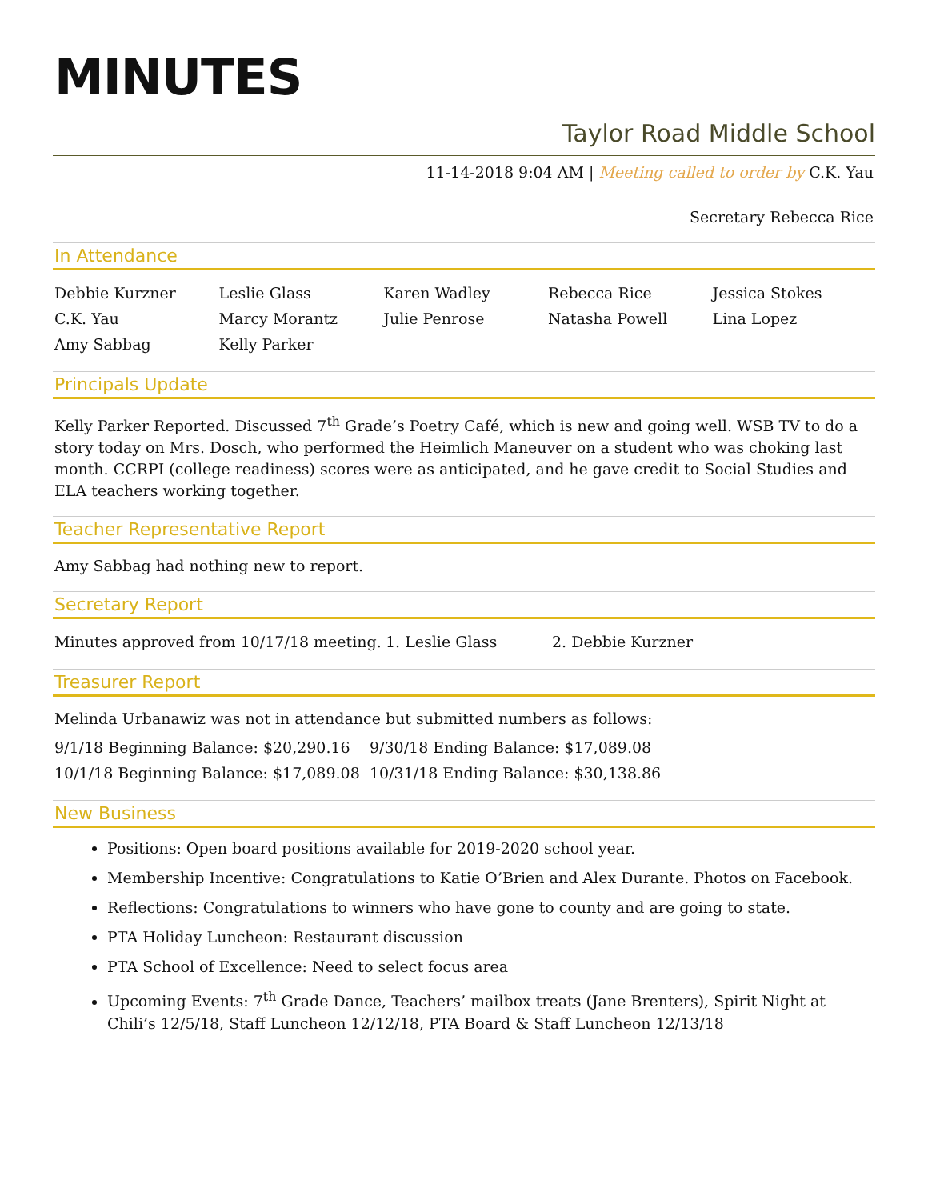MINUTES
Taylor Road Middle School
11-14-2018 9:04 AM | Meeting called to order by C.K. Yau
Secretary Rebecca Rice
In Attendance
| Debbie Kurzner | Leslie Glass | Karen Wadley | Rebecca Rice | Jessica Stokes |
| C.K. Yau | Marcy Morantz | Julie Penrose | Natasha Powell | Lina Lopez |
| Amy Sabbag | Kelly Parker | | | |
Principals Update
Kelly Parker Reported. Discussed 7<sup>th</sup> Grade’s Poetry Café, which is new and going well. WSB TV to do a story today on Mrs. Dosch, who performed the Heimlich Maneuver on a student who was choking last month. CCRPI (college readiness) scores were as anticipated, and he gave credit to Social Studies and ELA teachers working together.
Teacher Representative Report
Amy Sabbag had nothing new to report.
Secretary Report
| Minutes approved from 10/17/18 meeting. | 1. Leslie Glass | 2. Debbie Kurzner |
Treasurer Report
Melinda Urbanawiz was not in attendance but submitted numbers as follows:
| 9/1/18 Beginning Balance: $20,290.16 | 9/30/18 Ending Balance: $17,089.08 |
| 10/1/18 Beginning Balance: $17,089.08 | 10/31/18 Ending Balance: $30,138.86 |
New Business
Positions: Open board positions available for 2019-2020 school year.
Membership Incentive: Congratulations to Katie O’Brien and Alex Durante. Photos on Facebook.
Reflections: Congratulations to winners who have gone to county and are going to state.
PTA Holiday Luncheon: Restaurant discussion
PTA School of Excellence: Need to select focus area
Upcoming Events: 7<sup>th</sup> Grade Dance, Teachers’ mailbox treats (Jane Brenters), Spirit Night at Chili’s 12/5/18, Staff Luncheon 12/12/18, PTA Board & Staff Luncheon 12/13/18